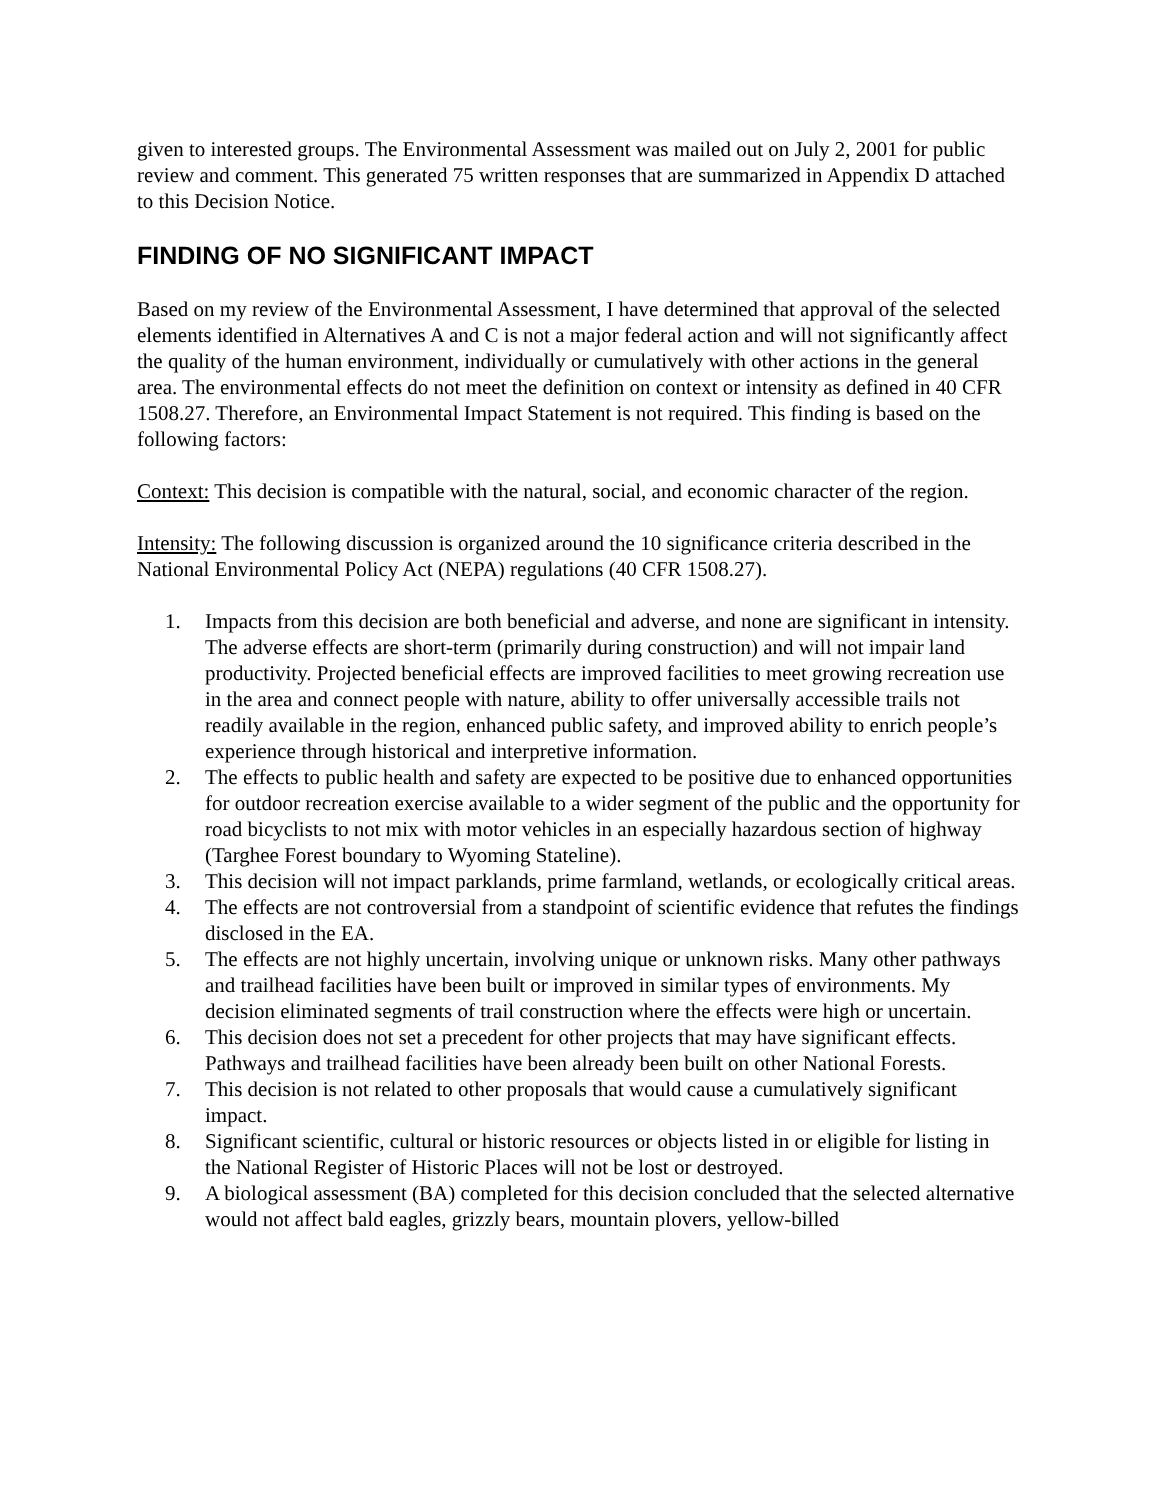given to interested groups. The Environmental Assessment was mailed out on July 2, 2001 for public review and comment. This generated 75 written responses that are summarized in Appendix D attached to this Decision Notice.
FINDING OF NO SIGNIFICANT IMPACT
Based on my review of the Environmental Assessment, I have determined that approval of the selected elements identified in Alternatives A and C is not a major federal action and will not significantly affect the quality of the human environment, individually or cumulatively with other actions in the general area. The environmental effects do not meet the definition on context or intensity as defined in 40 CFR 1508.27. Therefore, an Environmental Impact Statement is not required. This finding is based on the following factors:
Context: This decision is compatible with the natural, social, and economic character of the region.
Intensity: The following discussion is organized around the 10 significance criteria described in the National Environmental Policy Act (NEPA) regulations (40 CFR 1508.27).
1. Impacts from this decision are both beneficial and adverse, and none are significant in intensity. The adverse effects are short-term (primarily during construction) and will not impair land productivity. Projected beneficial effects are improved facilities to meet growing recreation use in the area and connect people with nature, ability to offer universally accessible trails not readily available in the region, enhanced public safety, and improved ability to enrich people’s experience through historical and interpretive information.
2. The effects to public health and safety are expected to be positive due to enhanced opportunities for outdoor recreation exercise available to a wider segment of the public and the opportunity for road bicyclists to not mix with motor vehicles in an especially hazardous section of highway (Targhee Forest boundary to Wyoming Stateline).
3. This decision will not impact parklands, prime farmland, wetlands, or ecologically critical areas.
4. The effects are not controversial from a standpoint of scientific evidence that refutes the findings disclosed in the EA.
5. The effects are not highly uncertain, involving unique or unknown risks. Many other pathways and trailhead facilities have been built or improved in similar types of environments. My decision eliminated segments of trail construction where the effects were high or uncertain.
6. This decision does not set a precedent for other projects that may have significant effects. Pathways and trailhead facilities have been already been built on other National Forests.
7. This decision is not related to other proposals that would cause a cumulatively significant impact.
8. Significant scientific, cultural or historic resources or objects listed in or eligible for listing in the National Register of Historic Places will not be lost or destroyed.
9. A biological assessment (BA) completed for this decision concluded that the selected alternative would not affect bald eagles, grizzly bears, mountain plovers, yellow-billed